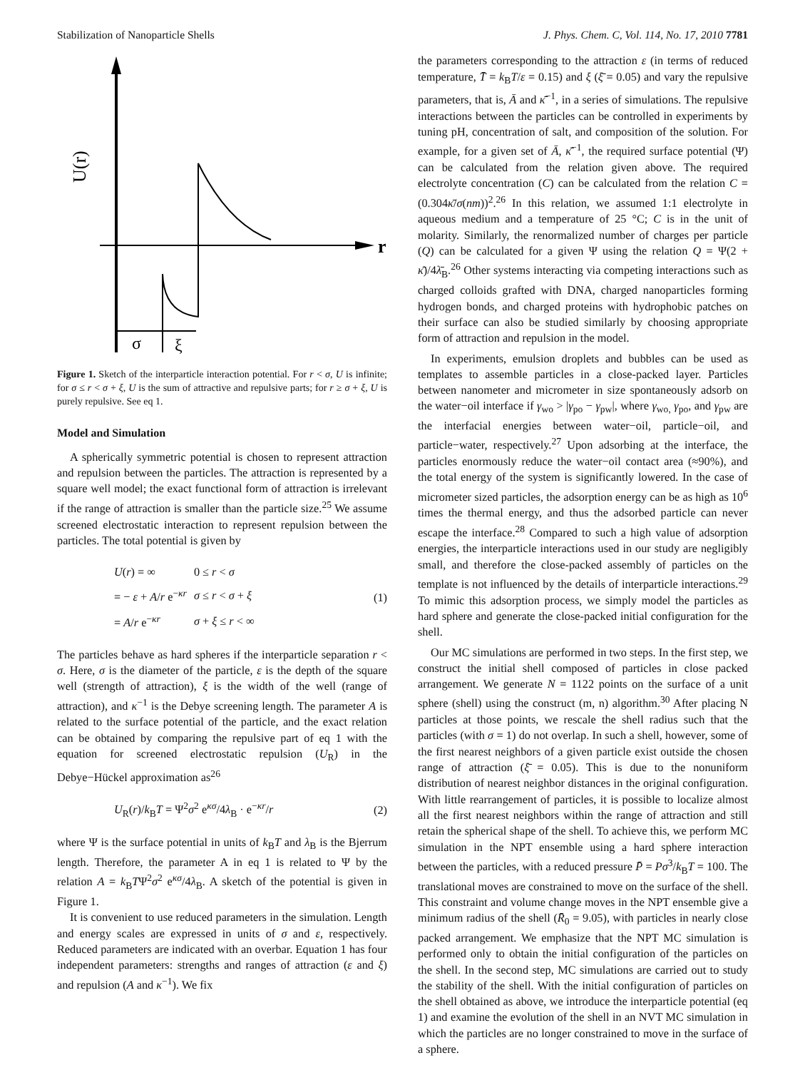Stabilization of Nanoparticle Shells J. Phys. Chem. C, Vol. 114, No. 17, 2010 7781
U(r)
r
σ
ξ
Figure 1. Sketch of the interparticle interaction potential. For r < σ, U is infinite; for σ ≤ r < σ + ξ, U is the sum of attractive and repulsive parts; for r ≥ σ + ξ, U is purely repulsive. See eq 1.
Model and Simulation
A spherically symmetric potential is chosen to represent attraction and repulsion between the particles. The attraction is represented by a square well model; the exact functional form of attraction is irrelevant if the range of attraction is smaller than the particle size.<sup>25</sup> We assume screened electrostatic interaction to represent repulsion between the particles. The total potential is given by
| U ( r ) = ∞ | 0 ≤ r < σ |
| = − ε + A / r e<sup>−κr</sup> | σ ≤ r < σ + ξ |
| = A / r e<sup>−κr</sup> | σ + ξ ≤ r < ∞ |
(1)
The particles behave as hard spheres if the interparticle separation r < σ. Here, σ is the diameter of the particle, ε is the depth of the square well (strength of attraction), ξ is the width of the well (range of attraction), and κ<sup>−1</sup> is the Debye screening length. The parameter A is related to the surface potential of the particle, and the exact relation can be obtained by comparing the repulsive part of eq 1 with the equation for screened electrostatic repulsion (U<sub>R</sub>) in the Debye−Hückel approximation as<sup>26</sup>
U<sub>R</sub>(r)/k<sub>B</sub>T = Ψ<sup>2</sup>σ<sup>2</sup> e<sup>κσ</sup>/4λ<sub>B</sub> · e<sup>−κr</sup>/r (2)
where Ψ is the surface potential in units of k<sub>B</sub>T and λ<sub>B</sub> is the Bjerrum length. Therefore, the parameter A in eq 1 is related to Ψ by the relation A = k<sub>B</sub>TΨ<sup>2</sup>σ<sup>2</sup> e<sup>κσ</sup>/4λ<sub>B</sub>. A sketch of the potential is given in Figure 1.
It is convenient to use reduced parameters in the simulation. Length and energy scales are expressed in units of σ and ε, respectively. Reduced parameters are indicated with an overbar. Equation 1 has four independent parameters: strengths and ranges of attraction (ε and ξ) and repulsion (A and κ<sup>−1</sup>). We fix
the parameters corresponding to the attraction ε (in terms of reduced temperature, T̄ = k<sub>B</sub>T/ε = 0.15) and ξ (ξ̄ = 0.05) and vary the repulsive parameters, that is, Ā and κ̄<sup>−1</sup>, in a series of simulations. The repulsive interactions between the particles can be controlled in experiments by tuning pH, concentration of salt, and composition of the solution. For example, for a given set of Ā, κ̄<sup>−1</sup>, the required surface potential (Ψ) can be calculated from the relation given above. The required electrolyte concentration (C) can be calculated from the relation C = (0.304κ̄/σ(nm))<sup>2</sup>.<sup>26</sup> In this relation, we assumed 1:1 electrolyte in aqueous medium and a temperature of 25 °C; C is in the unit of molarity. Similarly, the renormalized number of charges per particle (Q) can be calculated for a given Ψ using the relation Q = Ψ(2 + κ̄)/4λ̄<sub>B</sub>.<sup>26</sup> Other systems interacting via competing interactions such as charged colloids grafted with DNA, charged nanoparticles forming hydrogen bonds, and charged proteins with hydrophobic patches on their surface can also be studied similarly by choosing appropriate form of attraction and repulsion in the model.
In experiments, emulsion droplets and bubbles can be used as templates to assemble particles in a close-packed layer. Particles between nanometer and micrometer in size spontaneously adsorb on the water−oil interface if γ<sub>wo</sub> > |γ<sub>po</sub> − γ<sub>pw</sub>|, where γ<sub>wo,</sub> γ<sub>po</sub>, and γ<sub>pw</sub> are the interfacial energies between water−oil, particle−oil, and particle−water, respectively.<sup>27</sup> Upon adsorbing at the interface, the particles enormously reduce the water−oil contact area (≈90%), and the total energy of the system is significantly lowered. In the case of micrometer sized particles, the adsorption energy can be as high as 10<sup>6</sup> times the thermal energy, and thus the adsorbed particle can never escape the interface.<sup>28</sup> Compared to such a high value of adsorption energies, the interparticle interactions used in our study are negligibly small, and therefore the close-packed assembly of particles on the template is not influenced by the details of interparticle interactions.<sup>29</sup> To mimic this adsorption process, we simply model the particles as hard sphere and generate the close-packed initial configuration for the shell.
Our MC simulations are performed in two steps. In the first step, we construct the initial shell composed of particles in close packed arrangement. We generate N = 1122 points on the surface of a unit sphere (shell) using the construct (m, n) algorithm.<sup>30</sup> After placing N particles at those points, we rescale the shell radius such that the particles (with σ = 1) do not overlap. In such a shell, however, some of the first nearest neighbors of a given particle exist outside the chosen range of attraction (ξ̄ = 0.05). This is due to the nonuniform distribution of nearest neighbor distances in the original configuration. With little rearrangement of particles, it is possible to localize almost all the first nearest neighbors within the range of attraction and still retain the spherical shape of the shell. To achieve this, we perform MC simulation in the NPT ensemble using a hard sphere interaction between the particles, with a reduced pressure P̄ = Pσ<sup>3</sup>/k<sub>B</sub>T = 100. The translational moves are constrained to move on the surface of the shell. This constraint and volume change moves in the NPT ensemble give a minimum radius of the shell (R̄<sub>0</sub> = 9.05), with particles in nearly close packed arrangement. We emphasize that the NPT MC simulation is performed only to obtain the initial configuration of the particles on the shell. In the second step, MC simulations are carried out to study the stability of the shell. With the initial configuration of particles on the shell obtained as above, we introduce the interparticle potential (eq 1) and examine the evolution of the shell in an NVT MC simulation in which the particles are no longer constrained to move in the surface of a sphere.